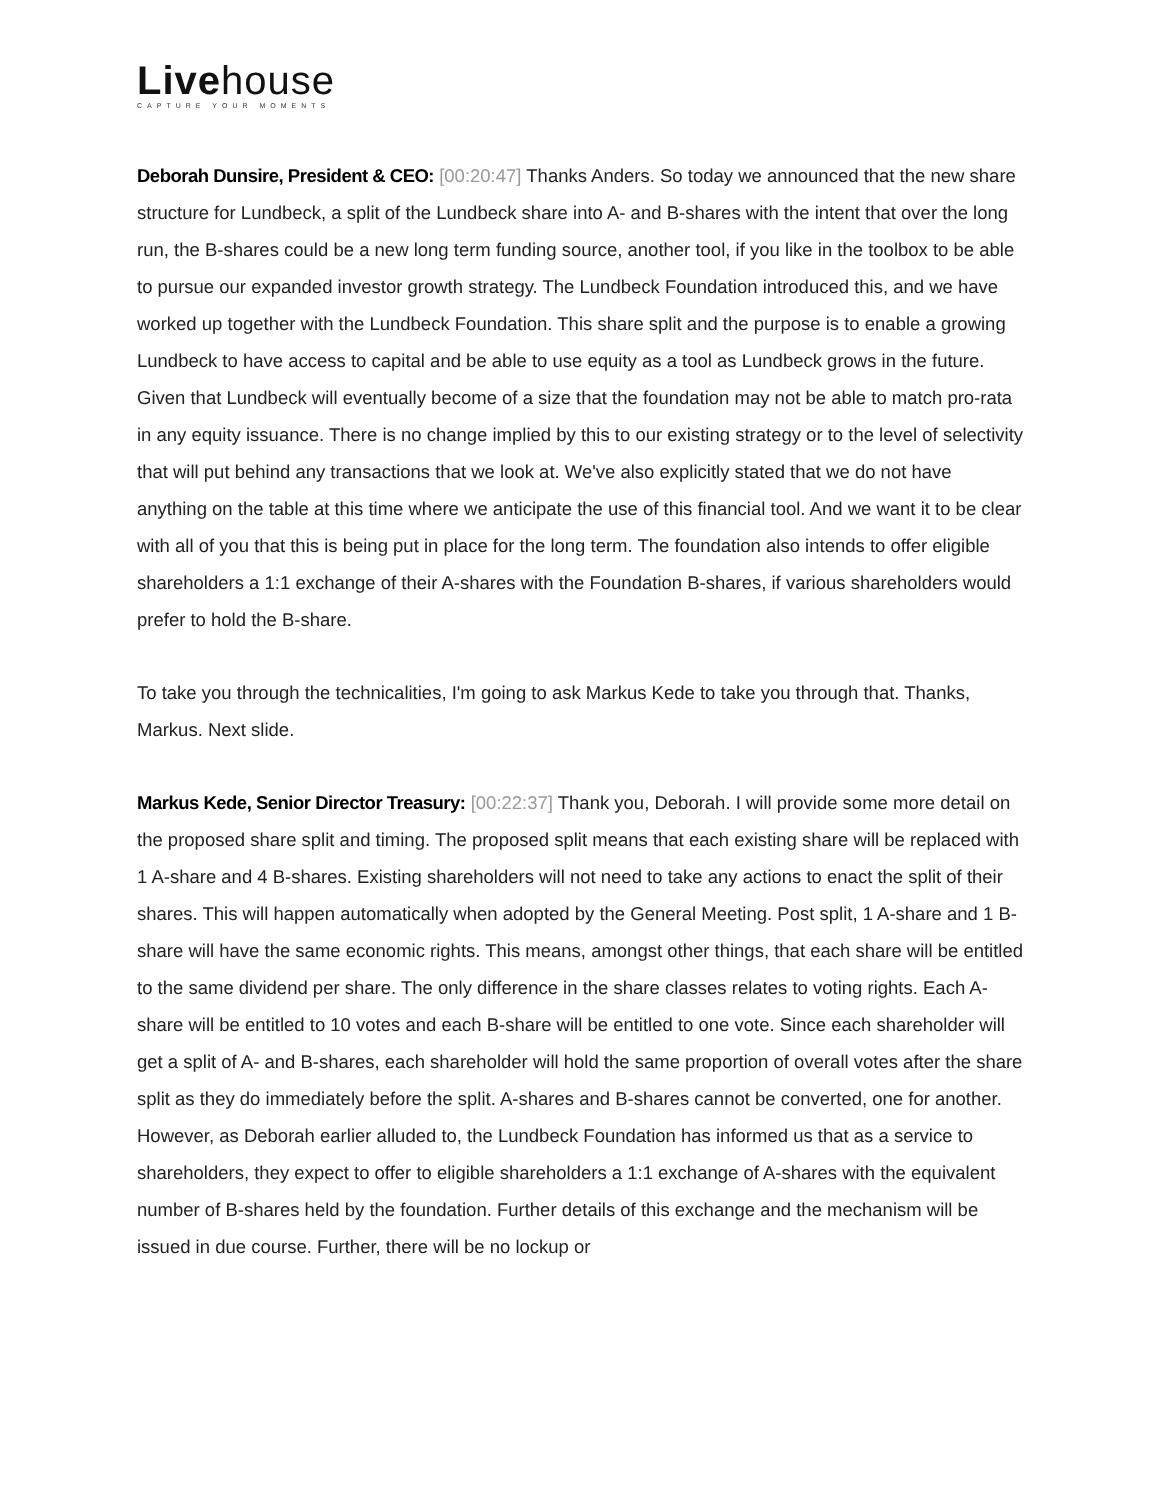Livehouse
CAPTURE YOUR MOMENTS
Deborah Dunsire, President & CEO: [00:20:47] Thanks Anders. So today we announced that the new share structure for Lundbeck, a split of the Lundbeck share into A- and B-shares with the intent that over the long run, the B-shares could be a new long term funding source, another tool, if you like in the toolbox to be able to pursue our expanded investor growth strategy. The Lundbeck Foundation introduced this, and we have worked up together with the Lundbeck Foundation. This share split and the purpose is to enable a growing Lundbeck to have access to capital and be able to use equity as a tool as Lundbeck grows in the future. Given that Lundbeck will eventually become of a size that the foundation may not be able to match pro-rata in any equity issuance. There is no change implied by this to our existing strategy or to the level of selectivity that will put behind any transactions that we look at. We've also explicitly stated that we do not have anything on the table at this time where we anticipate the use of this financial tool. And we want it to be clear with all of you that this is being put in place for the long term. The foundation also intends to offer eligible shareholders a 1:1 exchange of their A-shares with the Foundation B-shares, if various shareholders would prefer to hold the B-share.
To take you through the technicalities, I'm going to ask Markus Kede to take you through that. Thanks, Markus. Next slide.
Markus Kede, Senior Director Treasury: [00:22:37] Thank you, Deborah. I will provide some more detail on the proposed share split and timing. The proposed split means that each existing share will be replaced with 1 A-share and 4 B-shares. Existing shareholders will not need to take any actions to enact the split of their shares. This will happen automatically when adopted by the General Meeting. Post split, 1 A-share and 1 B-share will have the same economic rights. This means, amongst other things, that each share will be entitled to the same dividend per share. The only difference in the share classes relates to voting rights. Each A-share will be entitled to 10 votes and each B-share will be entitled to one vote. Since each shareholder will get a split of A- and B-shares, each shareholder will hold the same proportion of overall votes after the share split as they do immediately before the split. A-shares and B-shares cannot be converted, one for another. However, as Deborah earlier alluded to, the Lundbeck Foundation has informed us that as a service to shareholders, they expect to offer to eligible shareholders a 1:1 exchange of A-shares with the equivalent number of B-shares held by the foundation. Further details of this exchange and the mechanism will be issued in due course. Further, there will be no lockup or